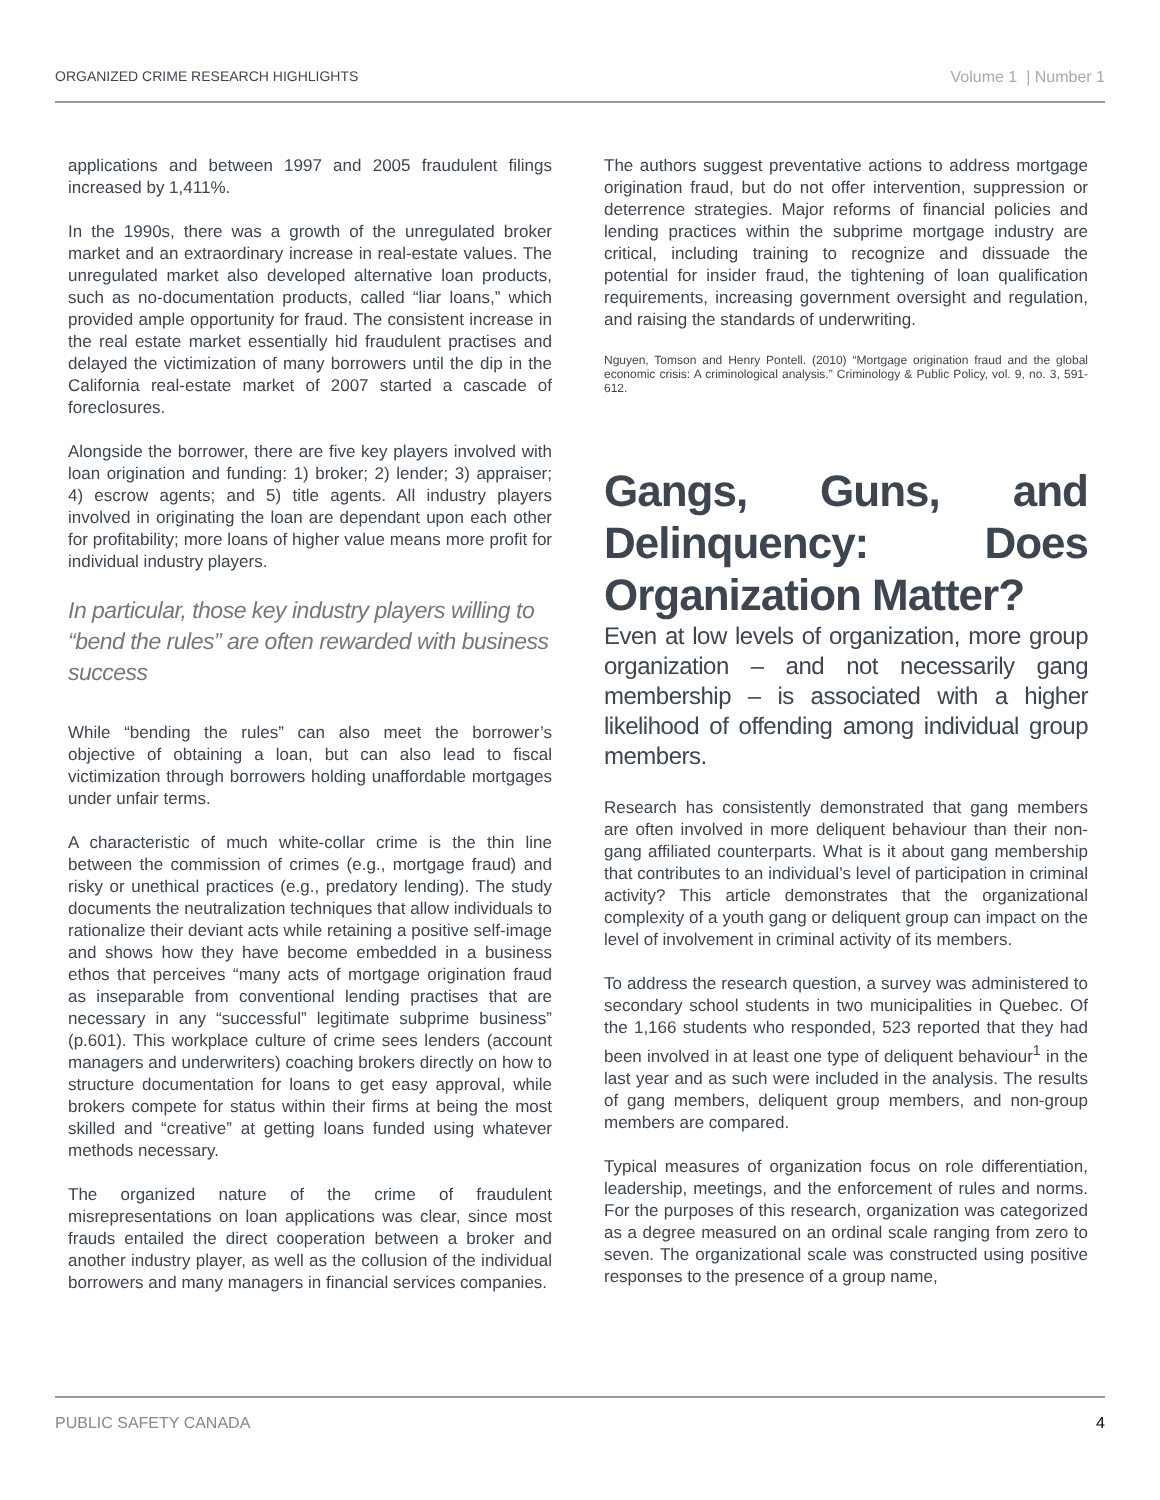ORGANIZED CRIME RESEARCH HIGHLIGHTS Volume 1 | Number 1
applications and between 1997 and 2005 fraudulent filings increased by 1,411%.
In the 1990s, there was a growth of the unregulated broker market and an extraordinary increase in real-estate values. The unregulated market also developed alternative loan products, such as no-documentation products, called “liar loans,” which provided ample opportunity for fraud. The consistent increase in the real estate market essentially hid fraudulent practises and delayed the victimization of many borrowers until the dip in the California real-estate market of 2007 started a cascade of foreclosures.
Alongside the borrower, there are five key players involved with loan origination and funding: 1) broker; 2) lender; 3) appraiser; 4) escrow agents; and 5) title agents. All industry players involved in originating the loan are dependant upon each other for profitability; more loans of higher value means more profit for individual industry players.
In particular, those key industry players willing to “bend the rules” are often rewarded with business success
While “bending the rules” can also meet the borrower’s objective of obtaining a loan, but can also lead to fiscal victimization through borrowers holding unaffordable mortgages under unfair terms.
A characteristic of much white-collar crime is the thin line between the commission of crimes (e.g., mortgage fraud) and risky or unethical practices (e.g., predatory lending). The study documents the neutralization techniques that allow individuals to rationalize their deviant acts while retaining a positive self-image and shows how they have become embedded in a business ethos that perceives “many acts of mortgage origination fraud as inseparable from conventional lending practises that are necessary in any “successful” legitimate subprime business” (p.601). This workplace culture of crime sees lenders (account managers and underwriters) coaching brokers directly on how to structure documentation for loans to get easy approval, while brokers compete for status within their firms at being the most skilled and “creative” at getting loans funded using whatever methods necessary.
The organized nature of the crime of fraudulent misrepresentations on loan applications was clear, since most frauds entailed the direct cooperation between a broker and another industry player, as well as the collusion of the individual borrowers and many managers in financial services companies.
The authors suggest preventative actions to address mortgage origination fraud, but do not offer intervention, suppression or deterrence strategies. Major reforms of financial policies and lending practices within the subprime mortgage industry are critical, including training to recognize and dissuade the potential for insider fraud, the tightening of loan qualification requirements, increasing government oversight and regulation, and raising the standards of underwriting.
Nguyen, Tomson and Henry Pontell. (2010) “Mortgage origination fraud and the global economic crisis: A criminological analysis.” Criminology & Public Policy, vol. 9, no. 3, 591-612.
Gangs, Guns, and Delinquency: Does Organization Matter?
Even at low levels of organization, more group organization – and not necessarily gang membership – is associated with a higher likelihood of offending among individual group members.
Research has consistently demonstrated that gang members are often involved in more deliquent behaviour than their non-gang affiliated counterparts. What is it about gang membership that contributes to an individual’s level of participation in criminal activity? This article demonstrates that the organizational complexity of a youth gang or deliquent group can impact on the level of involvement in criminal activity of its members.
To address the research question, a survey was administered to secondary school students in two municipalities in Quebec. Of the 1,166 students who responded, 523 reported that they had been involved in at least one type of deliquent behaviour<sup>1</sup> in the last year and as such were included in the analysis. The results of gang members, deliquent group members, and non-group members are compared.
Typical measures of organization focus on role differentiation, leadership, meetings, and the enforcement of rules and norms. For the purposes of this research, organization was categorized as a degree measured on an ordinal scale ranging from zero to seven. The organizational scale was constructed using positive responses to the presence of a group name,
PUBLIC SAFETY CANADA 4